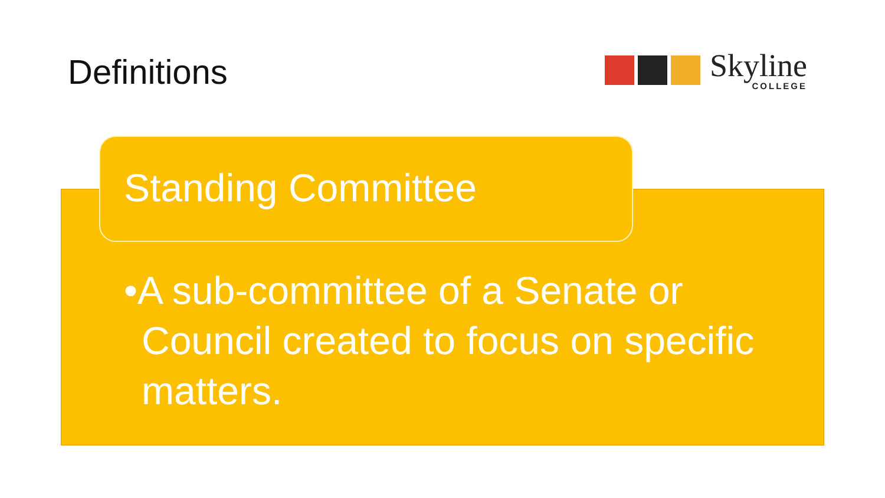Definitions Skyline
COLLEGE
Standing Committee
•A sub-committee of a Senate or Council created to focus on specific matters.